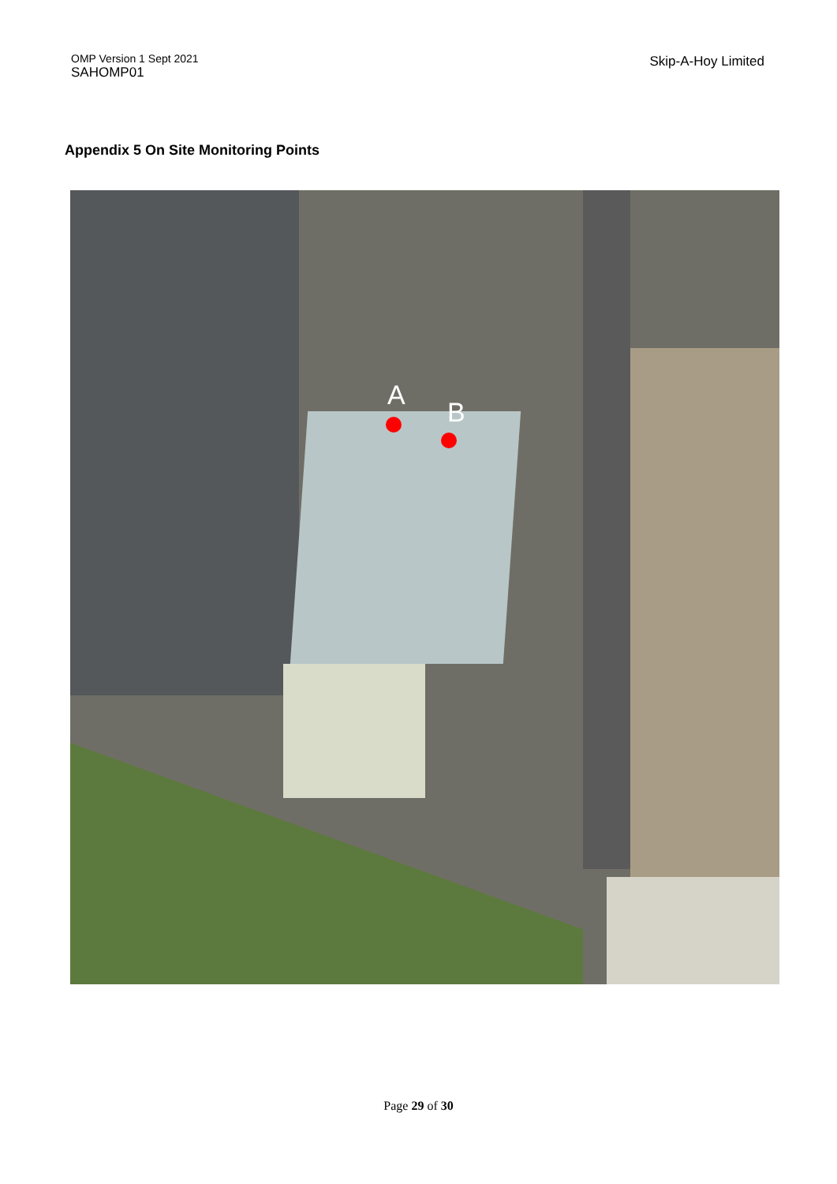OMP Version 1 Sept 2021
SAHOMP01
Skip-A-Hoy Limited
Appendix 5 On Site Monitoring Points
A
B
Page 29 of 30